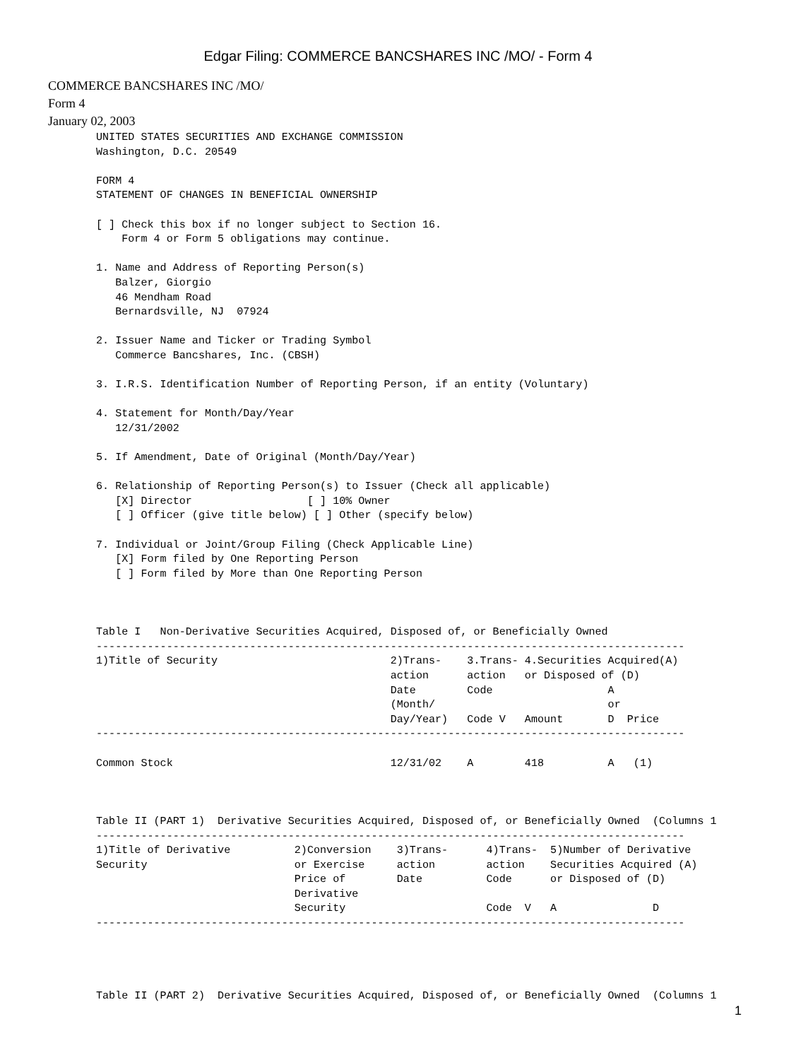Edgar Filing: COMMERCE BANCSHARES INC /MO/ - Form 4
COMMERCE BANCSHARES INC /MO/
Form 4
January 02, 2003
UNITED STATES SECURITIES AND EXCHANGE COMMISSION
Washington, D.C. 20549

FORM 4
STATEMENT OF CHANGES IN BENEFICIAL OWNERSHIP

[ ] Check this box if no longer subject to Section 16.
    Form 4 or Form 5 obligations may continue.

1. Name and Address of Reporting Person(s)
   Balzer, Giorgio
   46 Mendham Road
   Bernardsville, NJ  07924

2. Issuer Name and Ticker or Trading Symbol
   Commerce Bancshares, Inc. (CBSH)

3. I.R.S. Identification Number of Reporting Person, if an entity (Voluntary)

4. Statement for Month/Day/Year
   12/31/2002

5. If Amendment, Date of Original (Month/Day/Year)

6. Relationship of Reporting Person(s) to Issuer (Check all applicable)
   [X] Director                  [ ] 10% Owner
   [ ] Officer (give title below) [ ] Other (specify below)

7. Individual or Joint/Group Filing (Check Applicable Line)
   [X] Form filed by One Reporting Person
   [ ] Form filed by More than One Reporting Person



Table I   Non-Derivative Securities Acquired, Disposed of, or Beneficially Owned
--------------------------------------------------------------------------------------------
1)Title of Security                           2)Trans-    3.Trans- 4.Securities Acquired(A)
                                              action      action   or Disposed of (D)
                                              Date        Code                  A
                                              (Month/                           or
                                              Day/Year)   Code V   Amount       D  Price
--------------------------------------------------------------------------------------------

Common Stock                                  12/31/02    A        418          A   (1)



Table II (PART 1)  Derivative Securities Acquired, Disposed of, or Beneficially Owned  (Columns 1
--------------------------------------------------------------------------------------------
1)Title of Derivative          2)Conversion    3)Trans-      4)Trans-  5)Number of Derivative
Security                       or Exercise     action        action    Securities Acquired (A)
                               Price of        Date          Code      or Disposed of (D)
                               Derivative
                               Security                      Code  V   A               D
--------------------------------------------------------------------------------------------




Table II (PART 2)  Derivative Securities Acquired, Disposed of, or Beneficially Owned  (Columns 1
1